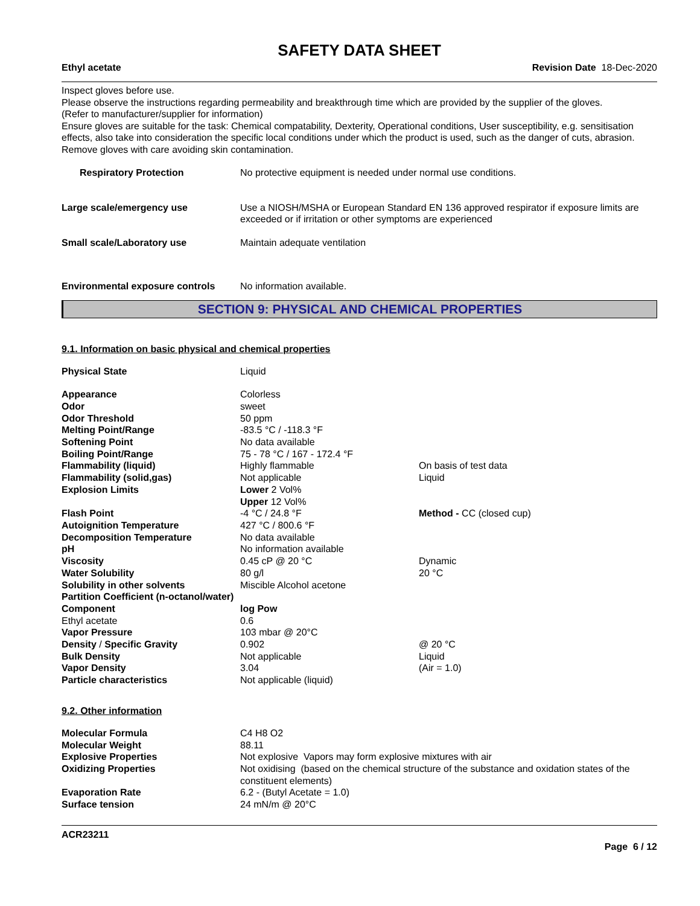SAFETY DATA SHEET
Ethyl acetate Revision Date 18-Dec-2020
Inspect gloves before use.
Please observe the instructions regarding permeability and breakthrough time which are provided by the supplier of the gloves.
(Refer to manufacturer/supplier for information)
Ensure gloves are suitable for the task: Chemical compatability, Dexterity, Operational conditions, User susceptibility, e.g. sensitisation effects, also take into consideration the specific local conditions under which the product is used, such as the danger of cuts, abrasion.
Remove gloves with care avoiding skin contamination.
| Respiratory Protection | No protective equipment is needed under normal use conditions. |
| Large scale/emergency use | Use a NIOSH/MSHA or European Standard EN 136 approved respirator if exposure limits are exceeded or if irritation or other symptoms are experienced |
| Small scale/Laboratory use | Maintain adequate ventilation |
| Environmental exposure controls | No information available. |
SECTION 9: PHYSICAL AND CHEMICAL PROPERTIES
9.1. Information on basic physical and chemical properties
| Physical State | Liquid | |
| Appearance | Colorless | |
| Odor | sweet | |
| Odor Threshold | 50 ppm | |
| Melting Point/Range | -83.5 °C / -118.3 °F | |
| Softening Point | No data available | |
| Boiling Point/Range | 75 - 78 °C / 167 - 172.4 °F | |
| Flammability (liquid) | Highly flammable | On basis of test data |
| Flammability (solid,gas) | Not applicable | Liquid |
| Explosion Limits | Lower 2 Vol% Upper 12 Vol% | |
| Flash Point | -4 °C / 24.8 °F | Method - CC (closed cup) |
| Autoignition Temperature | 427 °C / 800.6 °F | |
| Decomposition Temperature | No data available | |
| pH | No information available | |
| Viscosity | 0.45 cP @ 20 °C | Dynamic |
| Water Solubility | 80 g/l | 20 °C |
| Solubility in other solvents | Miscible Alcohol acetone | |
| Partition Coefficient (n-octanol/water) | | |
| Component | log Pow | |
| Ethyl acetate | 0.6 | |
| Vapor Pressure | 103 mbar @ 20°C | |
| Density / Specific Gravity | 0.902 | @ 20 °C |
| Bulk Density | Not applicable | Liquid |
| Vapor Density | 3.04 | (Air = 1.0) |
| Particle characteristics | Not applicable (liquid) | |
9.2. Other information
| Molecular Formula | C4 H8 O2 |
| Molecular Weight | 88.11 |
| Explosive Properties | Not explosive Vapors may form explosive mixtures with air |
| Oxidizing Properties | Not oxidising (based on the chemical structure of the substance and oxidation states of the constituent elements) |
| Evaporation Rate | 6.2 - (Butyl Acetate = 1.0) |
| Surface tension | 24 mN/m @ 20°C |
ACR23211
Page 6 / 12